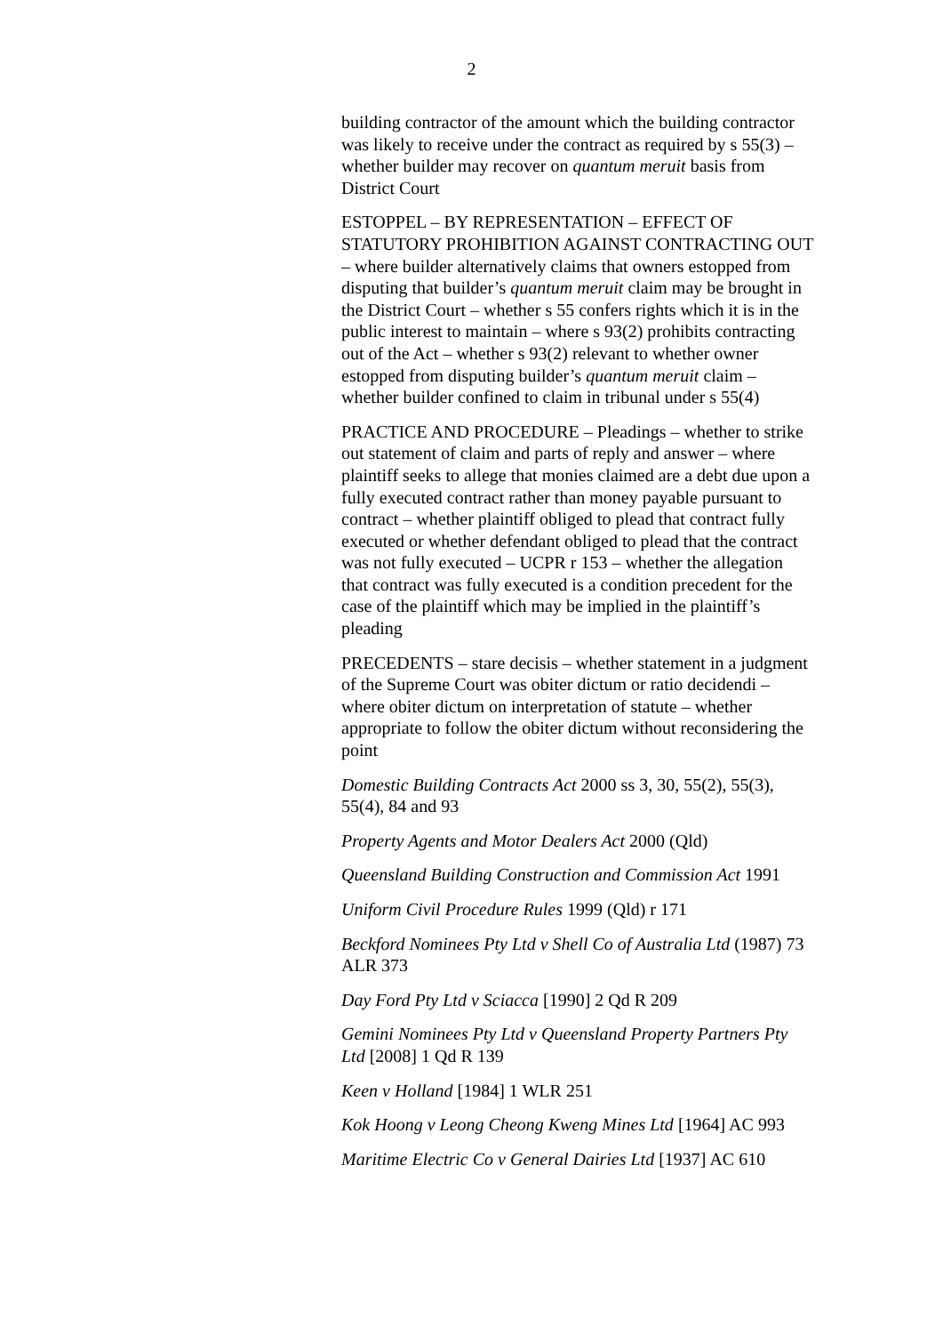2
building contractor of the amount which the building contractor was likely to receive under the contract as required by s 55(3) – whether builder may recover on quantum meruit basis from District Court
ESTOPPEL – BY REPRESENTATION – EFFECT OF STATUTORY PROHIBITION AGAINST CONTRACTING OUT – where builder alternatively claims that owners estopped from disputing that builder’s quantum meruit claim may be brought in the District Court – whether s 55 confers rights which it is in the public interest to maintain – where s 93(2) prohibits contracting out of the Act – whether s 93(2) relevant to whether owner estopped from disputing builder’s quantum meruit claim – whether builder confined to claim in tribunal under s 55(4)
PRACTICE AND PROCEDURE – Pleadings – whether to strike out statement of claim and parts of reply and answer – where plaintiff seeks to allege that monies claimed are a debt due upon a fully executed contract rather than money payable pursuant to contract – whether plaintiff obliged to plead that contract fully executed or whether defendant obliged to plead that the contract was not fully executed – UCPR r 153 – whether the allegation that contract was fully executed is a condition precedent for the case of the plaintiff which may be implied in the plaintiff’s pleading
PRECEDENTS – stare decisis – whether statement in a judgment of the Supreme Court was obiter dictum or ratio decidendi – where obiter dictum on interpretation of statute – whether appropriate to follow the obiter dictum without reconsidering the point
Domestic Building Contracts Act 2000 ss 3, 30, 55(2), 55(3), 55(4), 84 and 93
Property Agents and Motor Dealers Act 2000 (Qld)
Queensland Building Construction and Commission Act 1991
Uniform Civil Procedure Rules 1999 (Qld) r 171
Beckford Nominees Pty Ltd v Shell Co of Australia Ltd (1987) 73 ALR 373
Day Ford Pty Ltd v Sciacca [1990] 2 Qd R 209
Gemini Nominees Pty Ltd v Queensland Property Partners Pty Ltd [2008] 1 Qd R 139
Keen v Holland [1984] 1 WLR 251
Kok Hoong v Leong Cheong Kweng Mines Ltd [1964] AC 993
Maritime Electric Co v General Dairies Ltd [1937] AC 610